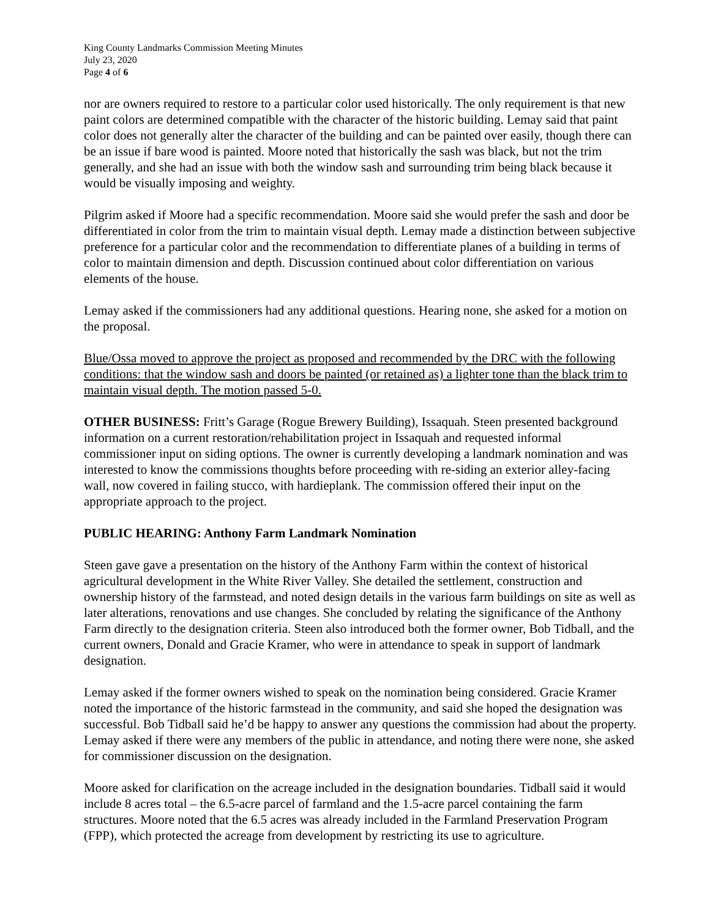King County Landmarks Commission Meeting Minutes
July 23, 2020
Page 4 of 6
nor are owners required to restore to a particular color used historically. The only requirement is that new paint colors are determined compatible with the character of the historic building. Lemay said that paint color does not generally alter the character of the building and can be painted over easily, though there can be an issue if bare wood is painted. Moore noted that historically the sash was black, but not the trim generally, and she had an issue with both the window sash and surrounding trim being black because it would be visually imposing and weighty.
Pilgrim asked if Moore had a specific recommendation. Moore said she would prefer the sash and door be differentiated in color from the trim to maintain visual depth. Lemay made a distinction between subjective preference for a particular color and the recommendation to differentiate planes of a building in terms of color to maintain dimension and depth. Discussion continued about color differentiation on various elements of the house.
Lemay asked if the commissioners had any additional questions. Hearing none, she asked for a motion on the proposal.
Blue/Ossa moved to approve the project as proposed and recommended by the DRC with the following conditions: that the window sash and doors be painted (or retained as) a lighter tone than the black trim to maintain visual depth. The motion passed 5-0.
OTHER BUSINESS: Fritt’s Garage (Rogue Brewery Building), Issaquah. Steen presented background information on a current restoration/rehabilitation project in Issaquah and requested informal commissioner input on siding options. The owner is currently developing a landmark nomination and was interested to know the commissions thoughts before proceeding with re-siding an exterior alley-facing wall, now covered in failing stucco, with hardieplank. The commission offered their input on the appropriate approach to the project.
PUBLIC HEARING: Anthony Farm Landmark Nomination
Steen gave gave a presentation on the history of the Anthony Farm within the context of historical agricultural development in the White River Valley. She detailed the settlement, construction and ownership history of the farmstead, and noted design details in the various farm buildings on site as well as later alterations, renovations and use changes. She concluded by relating the significance of the Anthony Farm directly to the designation criteria. Steen also introduced both the former owner, Bob Tidball, and the current owners, Donald and Gracie Kramer, who were in attendance to speak in support of landmark designation.
Lemay asked if the former owners wished to speak on the nomination being considered. Gracie Kramer noted the importance of the historic farmstead in the community, and said she hoped the designation was successful. Bob Tidball said he’d be happy to answer any questions the commission had about the property. Lemay asked if there were any members of the public in attendance, and noting there were none, she asked for commissioner discussion on the designation.
Moore asked for clarification on the acreage included in the designation boundaries. Tidball said it would include 8 acres total – the 6.5-acre parcel of farmland and the 1.5-acre parcel containing the farm structures. Moore noted that the 6.5 acres was already included in the Farmland Preservation Program (FPP), which protected the acreage from development by restricting its use to agriculture.